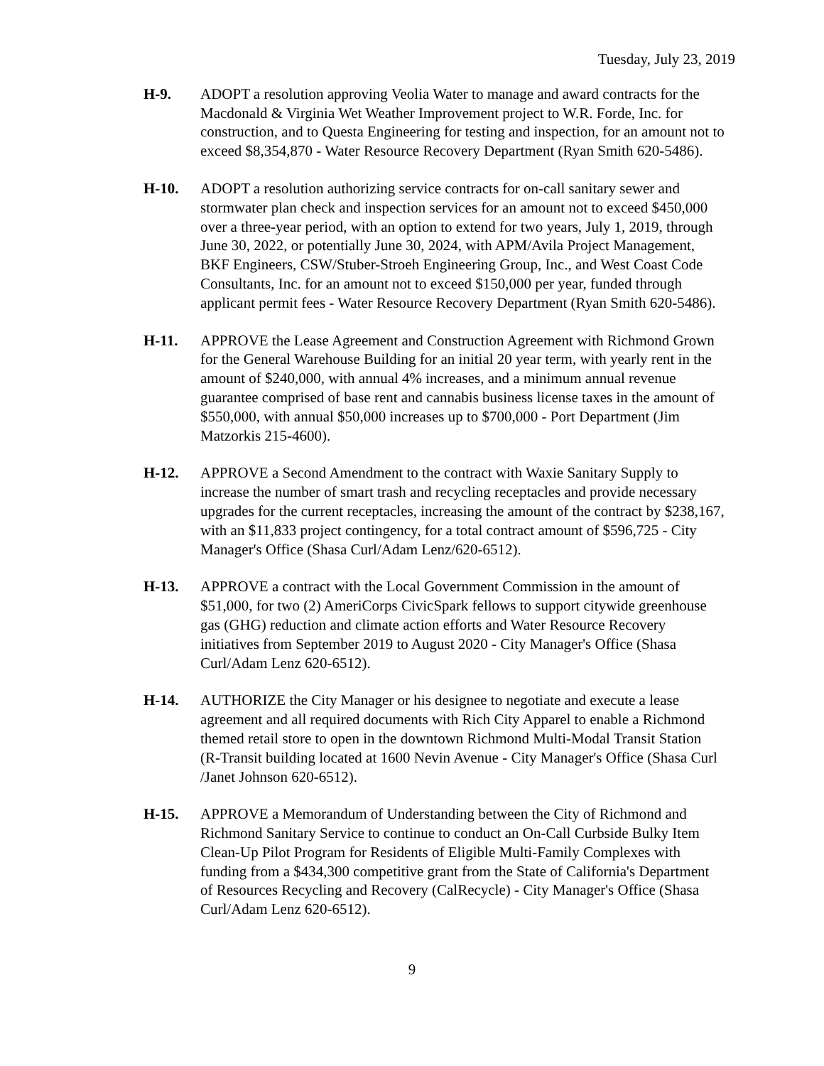Tuesday, July 23, 2019
H-9. ADOPT a resolution approving Veolia Water to manage and award contracts for the Macdonald & Virginia Wet Weather Improvement project to W.R. Forde, Inc. for construction, and to Questa Engineering for testing and inspection, for an amount not to exceed $8,354,870 - Water Resource Recovery Department (Ryan Smith 620-5486).
H-10. ADOPT a resolution authorizing service contracts for on-call sanitary sewer and stormwater plan check and inspection services for an amount not to exceed $450,000 over a three-year period, with an option to extend for two years, July 1, 2019, through June 30, 2022, or potentially June 30, 2024, with APM/Avila Project Management, BKF Engineers, CSW/Stuber-Stroeh Engineering Group, Inc., and West Coast Code Consultants, Inc. for an amount not to exceed $150,000 per year, funded through applicant permit fees - Water Resource Recovery Department (Ryan Smith 620-5486).
H-11. APPROVE the Lease Agreement and Construction Agreement with Richmond Grown for the General Warehouse Building for an initial 20 year term, with yearly rent in the amount of $240,000, with annual 4% increases, and a minimum annual revenue guarantee comprised of base rent and cannabis business license taxes in the amount of $550,000, with annual $50,000 increases up to $700,000 - Port Department (Jim Matzorkis 215-4600).
H-12. APPROVE a Second Amendment to the contract with Waxie Sanitary Supply to increase the number of smart trash and recycling receptacles and provide necessary upgrades for the current receptacles, increasing the amount of the contract by $238,167, with an $11,833 project contingency, for a total contract amount of $596,725 - City Manager's Office (Shasa Curl/Adam Lenz/620-6512).
H-13. APPROVE a contract with the Local Government Commission in the amount of $51,000, for two (2) AmeriCorps CivicSpark fellows to support citywide greenhouse gas (GHG) reduction and climate action efforts and Water Resource Recovery initiatives from September 2019 to August 2020 - City Manager's Office (Shasa Curl/Adam Lenz 620-6512).
H-14. AUTHORIZE the City Manager or his designee to negotiate and execute a lease agreement and all required documents with Rich City Apparel to enable a Richmond themed retail store to open in the downtown Richmond Multi-Modal Transit Station (R-Transit building located at 1600 Nevin Avenue - City Manager's Office (Shasa Curl /Janet Johnson 620-6512).
H-15. APPROVE a Memorandum of Understanding between the City of Richmond and Richmond Sanitary Service to continue to conduct an On-Call Curbside Bulky Item Clean-Up Pilot Program for Residents of Eligible Multi-Family Complexes with funding from a $434,300 competitive grant from the State of California's Department of Resources Recycling and Recovery (CalRecycle) - City Manager's Office (Shasa Curl/Adam Lenz 620-6512).
9